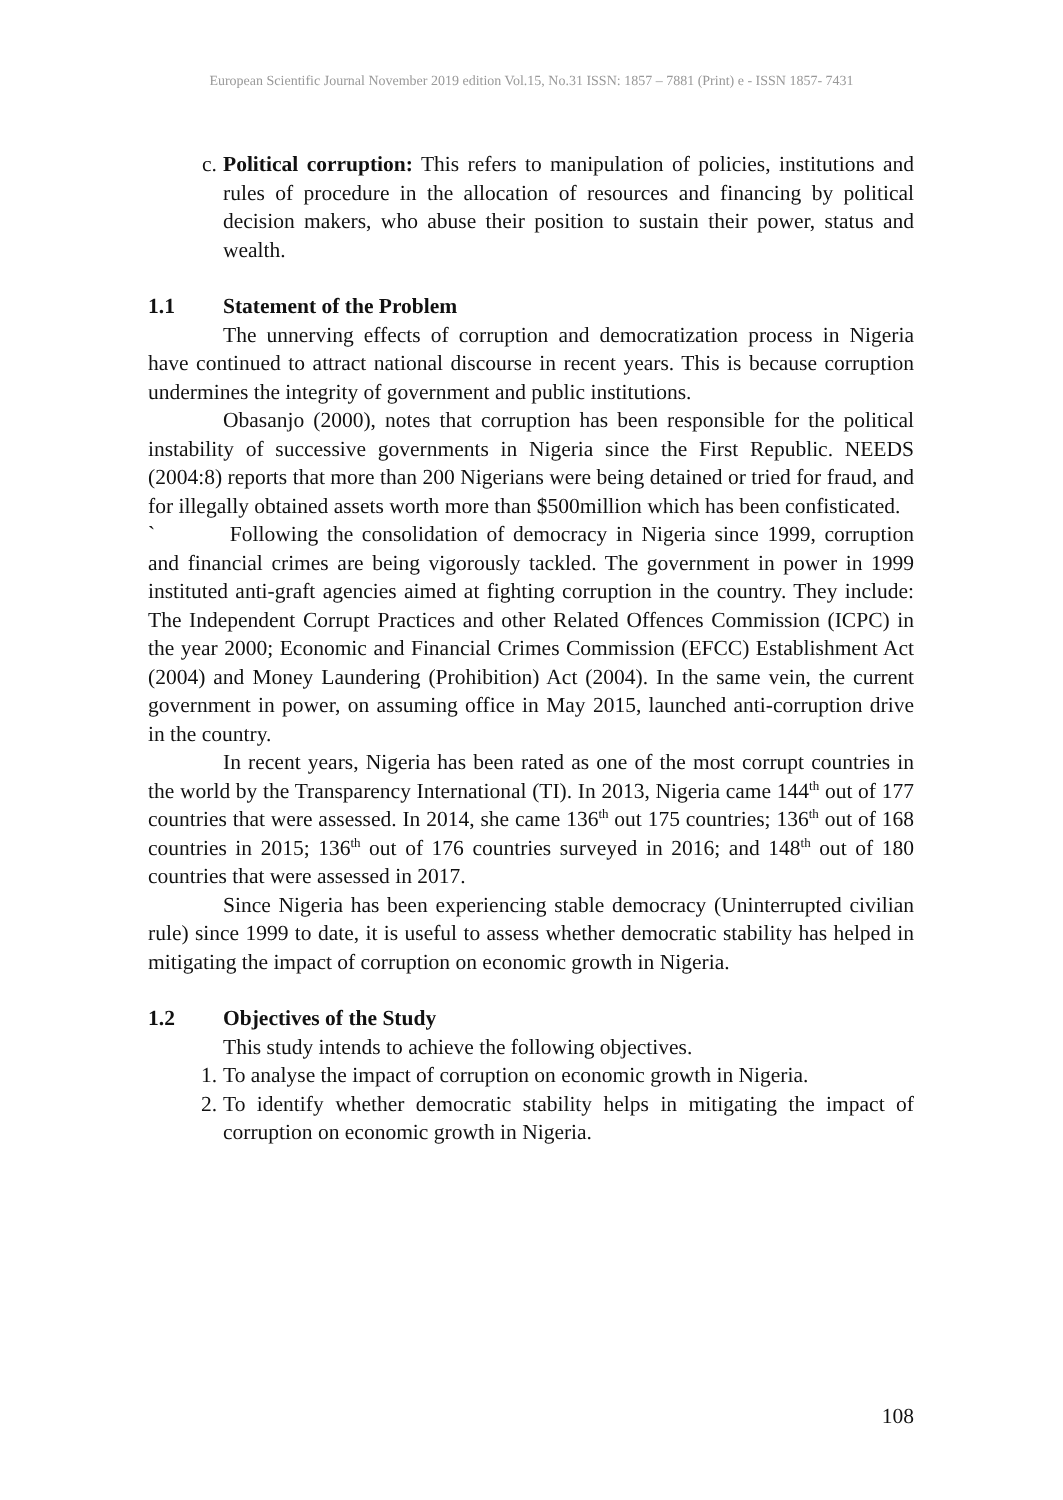European Scientific Journal November 2019 edition Vol.15, No.31 ISSN: 1857 – 7881 (Print) e - ISSN 1857- 7431
c. Political corruption: This refers to manipulation of policies, institutions and rules of procedure in the allocation of resources and financing by political decision makers, who abuse their position to sustain their power, status and wealth.
1.1 Statement of the Problem
The unnerving effects of corruption and democratization process in Nigeria have continued to attract national discourse in recent years. This is because corruption undermines the integrity of government and public institutions.
Obasanjo (2000), notes that corruption has been responsible for the political instability of successive governments in Nigeria since the First Republic. NEEDS (2004:8) reports that more than 200 Nigerians were being detained or tried for fraud, and for illegally obtained assets worth more than $500million which has been confisticated.
` Following the consolidation of democracy in Nigeria since 1999, corruption and financial crimes are being vigorously tackled. The government in power in 1999 instituted anti-graft agencies aimed at fighting corruption in the country. They include: The Independent Corrupt Practices and other Related Offences Commission (ICPC) in the year 2000; Economic and Financial Crimes Commission (EFCC) Establishment Act (2004) and Money Laundering (Prohibition) Act (2004). In the same vein, the current government in power, on assuming office in May 2015, launched anti-corruption drive in the country.
In recent years, Nigeria has been rated as one of the most corrupt countries in the world by the Transparency International (TI). In 2013, Nigeria came 144<sup>th</sup> out of 177 countries that were assessed. In 2014, she came 136<sup>th</sup> out 175 countries; 136<sup>th</sup> out of 168 countries in 2015; 136<sup>th</sup> out of 176 countries surveyed in 2016; and 148<sup>th</sup> out of 180 countries that were assessed in 2017.
Since Nigeria has been experiencing stable democracy (Uninterrupted civilian rule) since 1999 to date, it is useful to assess whether democratic stability has helped in mitigating the impact of corruption on economic growth in Nigeria.
1.2 Objectives of the Study
This study intends to achieve the following objectives.
1. To analyse the impact of corruption on economic growth in Nigeria.
2. To identify whether democratic stability helps in mitigating the impact of corruption on economic growth in Nigeria.
108